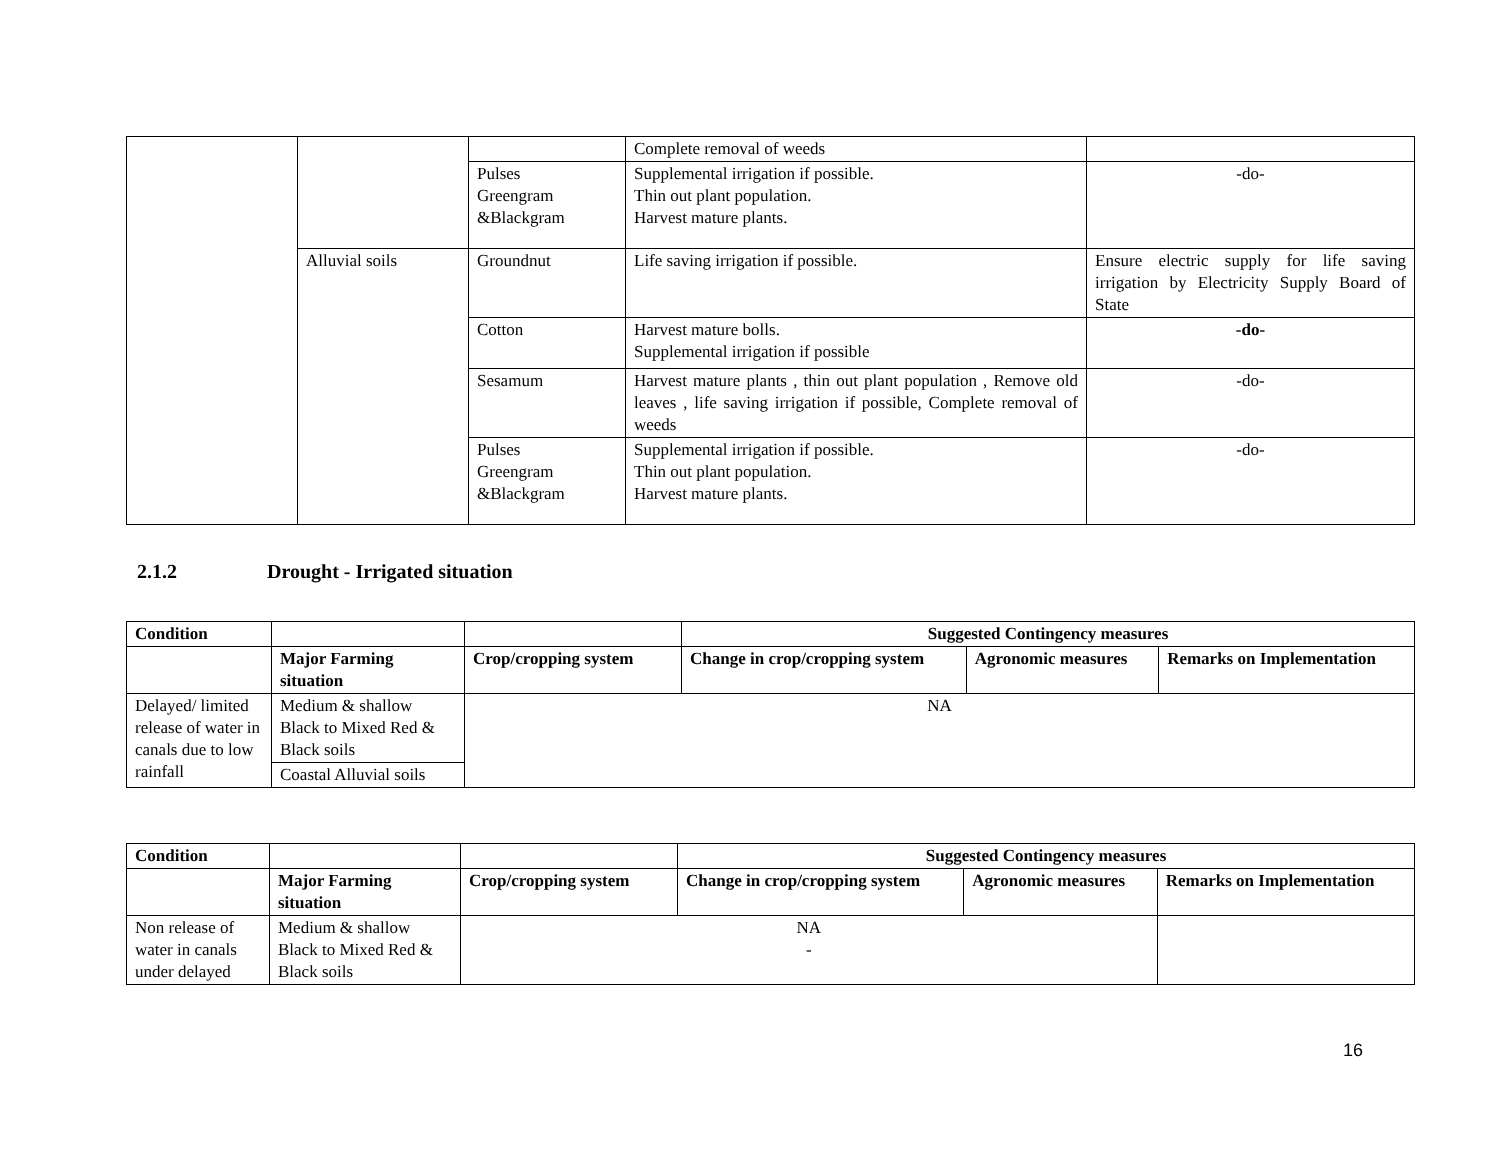| | | | Complete removal of weeds | |
| | | Pulses Greengram &Blackgram | Supplemental irrigation if possible. Thin out plant population. Harvest mature plants. | -do- |
| | Alluvial soils | Groundnut | Life saving irrigation if possible. | Ensure electric supply for life saving irrigation by Electricity Supply Board of State |
| | | Cotton | Harvest mature bolls. Supplemental irrigation if possible | -do- |
| | | Sesamum | Harvest mature plants , thin out plant population , Remove old leaves , life saving irrigation if possible, Complete removal of weeds | -do- |
| | | Pulses Greengram &Blackgram | Supplemental irrigation if possible. Thin out plant population. Harvest mature plants. | -do- |
2.1.2 Drought - Irrigated situation
| Condition | | | Suggested Contingency measures | | |
| --- | --- | --- | --- | --- | --- |
| | Major Farming situation | Crop/cropping system | Change in crop/cropping system | Agronomic measures | Remarks on Implementation |
| Delayed/ limited release of water in canals due to low rainfall | Medium & shallow Black to Mixed Red & Black soils | NA | | | |
| | Coastal Alluvial soils | | | | |
| Condition | | | Suggested Contingency measures | | |
| --- | --- | --- | --- | --- | --- |
| | Major Farming situation | Crop/cropping system | Change in crop/cropping system | Agronomic measures | Remarks on Implementation |
| Non release of water in canals under delayed | Medium & shallow Black to Mixed Red & Black soils | NA - | | | |
16